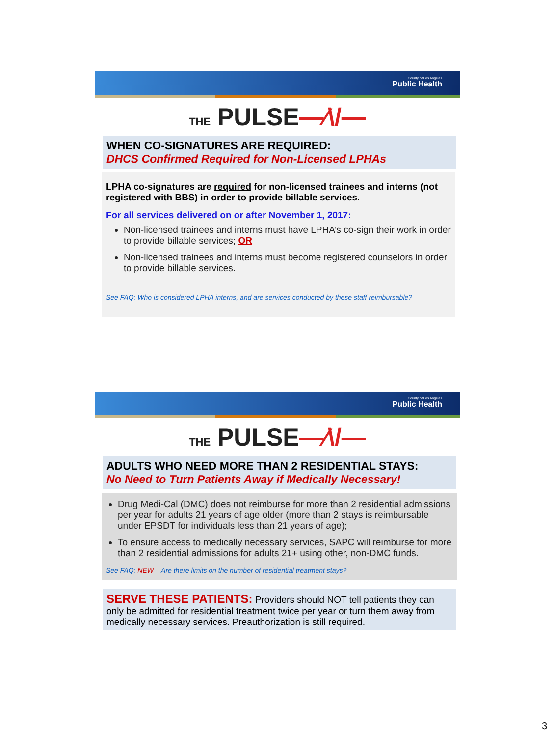County of Los Angeles
Public Health
THE PULSE—⁄\/—
WHEN CO-SIGNATURES ARE REQUIRED:
DHCS Confirmed Required for Non-Licensed LPHAs
LPHA co-signatures are required for non-licensed trainees and interns (not registered with BBS) in order to provide billable services.
For all services delivered on or after November 1, 2017:
Non-licensed trainees and interns must have LPHA’s co-sign their work in order to provide billable services; OR
Non-licensed trainees and interns must become registered counselors in order to provide billable services.
See FAQ: Who is considered LPHA interns, and are services conducted by these staff reimbursable?
County of Los Angeles
Public Health
THE PULSE—⁄\/—
ADULTS WHO NEED MORE THAN 2 RESIDENTIAL STAYS:
No Need to Turn Patients Away if Medically Necessary!
Drug Medi-Cal (DMC) does not reimburse for more than 2 residential admissions per year for adults 21 years of age older (more than 2 stays is reimbursable under EPSDT for individuals less than 21 years of age);
To ensure access to medically necessary services, SAPC will reimburse for more than 2 residential admissions for adults 21+ using other, non-DMC funds.
See FAQ: NEW – Are there limits on the number of residential treatment stays?
SERVE THESE PATIENTS: Providers should NOT tell patients they can only be admitted for residential treatment twice per year or turn them away from medically necessary services. Preauthorization is still required.
3